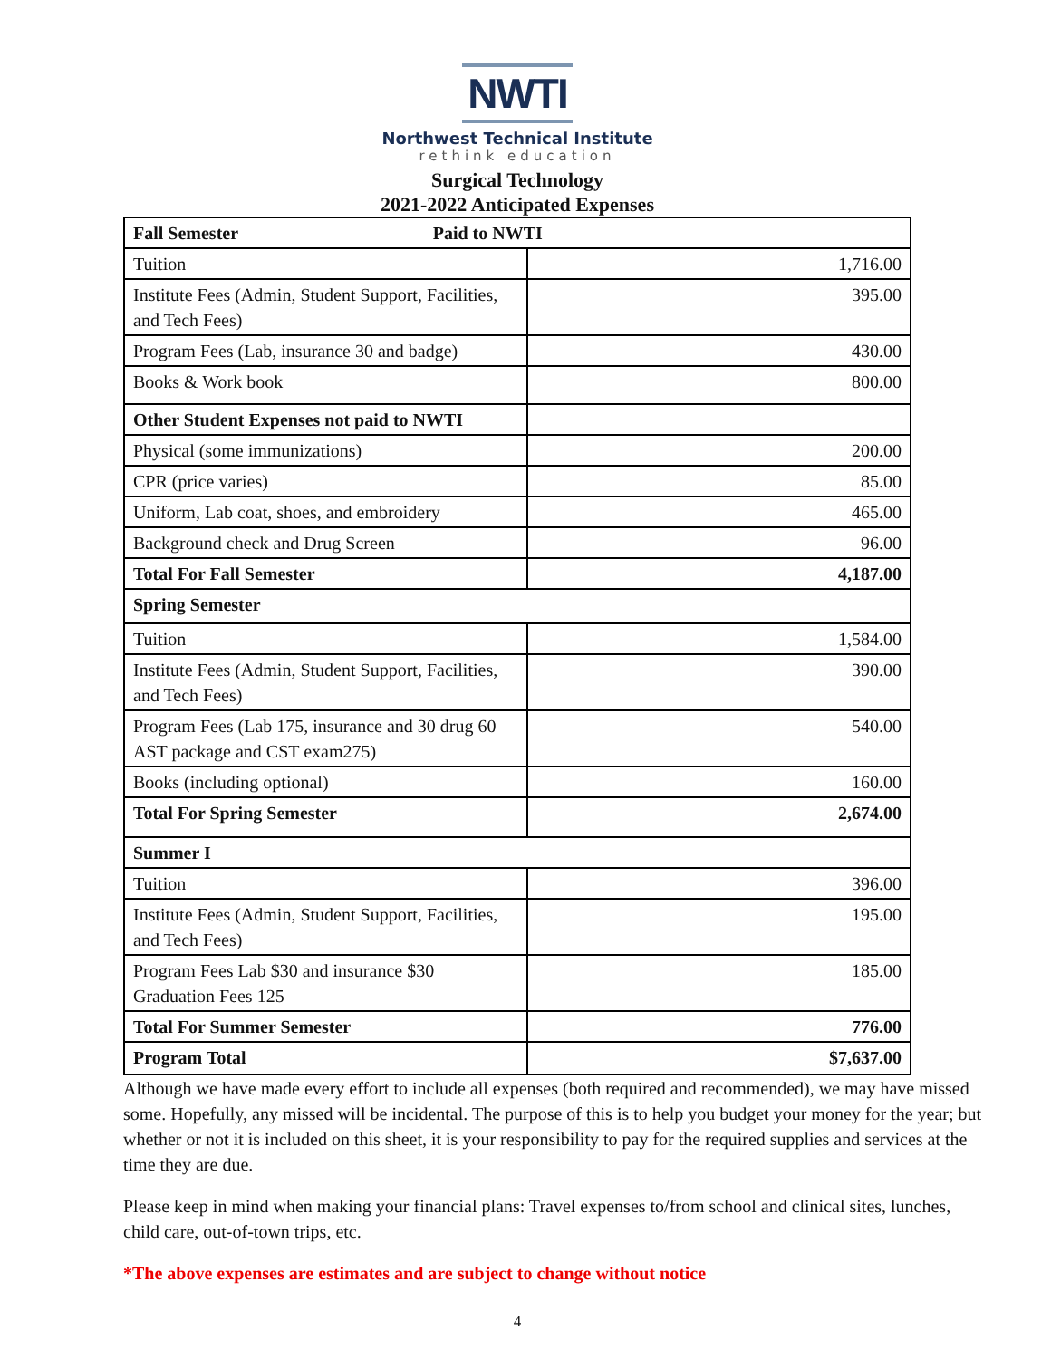NWTI
Northwest Technical Institute
rethink education
Surgical Technology
2021-2022 Anticipated Expenses
| Fall Semester Paid to NWTI | |
| Tuition | 1,716.00 |
| Institute Fees (Admin, Student Support, Facilities, and Tech Fees) | 395.00 |
| Program Fees (Lab, insurance 30 and badge) | 430.00 |
| Books & Work book | 800.00 |
| Other Student Expenses not paid to NWTI | |
| Physical (some immunizations) | 200.00 |
| CPR (price varies) | 85.00 |
| Uniform, Lab coat, shoes, and embroidery | 465.00 |
| Background check and Drug Screen | 96.00 |
| Total For Fall Semester | 4,187.00 |
| Spring Semester | |
| Tuition | 1,584.00 |
| Institute Fees (Admin, Student Support, Facilities, and Tech Fees) | 390.00 |
| Program Fees (Lab 175, insurance and 30 drug 60 AST package and CST exam275) | 540.00 |
| Books (including optional) | 160.00 |
| Total For Spring Semester | 2,674.00 |
| Summer I | |
| Tuition | 396.00 |
| Institute Fees (Admin, Student Support, Facilities, and Tech Fees) | 195.00 |
| Program Fees Lab $30 and insurance $30 Graduation Fees 125 | 185.00 |
| Total For Summer Semester | 776.00 |
| Program Total | $7,637.00 |
Although we have made every effort to include all expenses (both required and recommended), we may have missed some. Hopefully, any missed will be incidental. The purpose of this is to help you budget your money for the year; but whether or not it is included on this sheet, it is your responsibility to pay for the required supplies and services at the time they are due.
Please keep in mind when making your financial plans: Travel expenses to/from school and clinical sites, lunches, child care, out-of-town trips, etc.
*The above expenses are estimates and are subject to change without notice
4